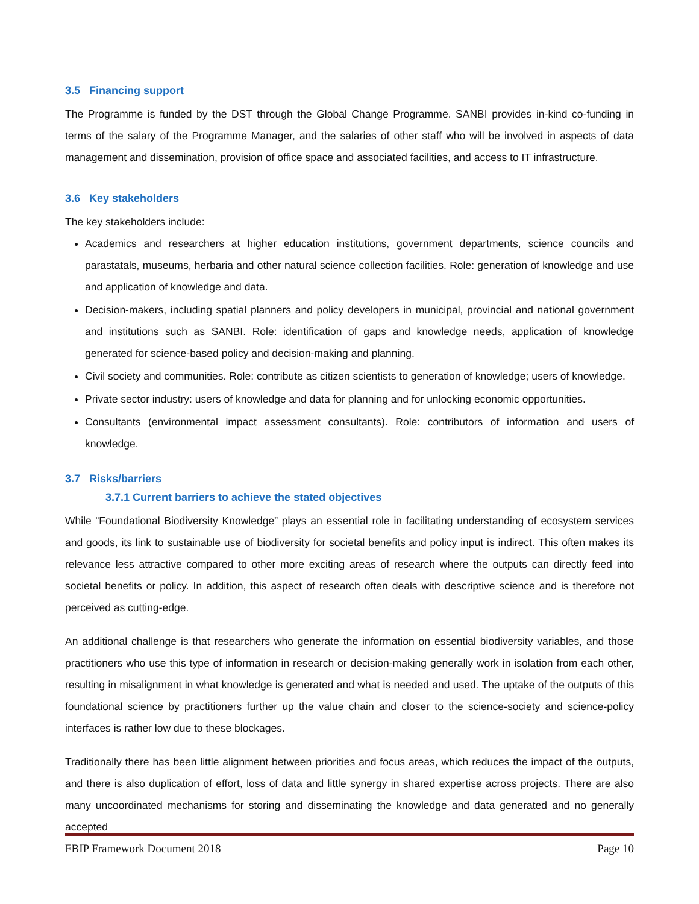3.5 Financing support
The Programme is funded by the DST through the Global Change Programme. SANBI provides in-kind co-funding in terms of the salary of the Programme Manager, and the salaries of other staff who will be involved in aspects of data management and dissemination, provision of office space and associated facilities, and access to IT infrastructure.
3.6 Key stakeholders
The key stakeholders include:
Academics and researchers at higher education institutions, government departments, science councils and parastatals, museums, herbaria and other natural science collection facilities. Role: generation of knowledge and use and application of knowledge and data.
Decision-makers, including spatial planners and policy developers in municipal, provincial and national government and institutions such as SANBI. Role: identification of gaps and knowledge needs, application of knowledge generated for science-based policy and decision-making and planning.
Civil society and communities. Role: contribute as citizen scientists to generation of knowledge; users of knowledge.
Private sector industry: users of knowledge and data for planning and for unlocking economic opportunities.
Consultants (environmental impact assessment consultants). Role: contributors of information and users of knowledge.
3.7 Risks/barriers
3.7.1 Current barriers to achieve the stated objectives
While “Foundational Biodiversity Knowledge” plays an essential role in facilitating understanding of ecosystem services and goods, its link to sustainable use of biodiversity for societal benefits and policy input is indirect. This often makes its relevance less attractive compared to other more exciting areas of research where the outputs can directly feed into societal benefits or policy. In addition, this aspect of research often deals with descriptive science and is therefore not perceived as cutting-edge.
An additional challenge is that researchers who generate the information on essential biodiversity variables, and those practitioners who use this type of information in research or decision-making generally work in isolation from each other, resulting in misalignment in what knowledge is generated and what is needed and used. The uptake of the outputs of this foundational science by practitioners further up the value chain and closer to the science-society and science-policy interfaces is rather low due to these blockages.
Traditionally there has been little alignment between priorities and focus areas, which reduces the impact of the outputs, and there is also duplication of effort, loss of data and little synergy in shared expertise across projects. There are also many uncoordinated mechanisms for storing and disseminating the knowledge and data generated and no generally accepted
FBIP Framework Document 2018 Page 10